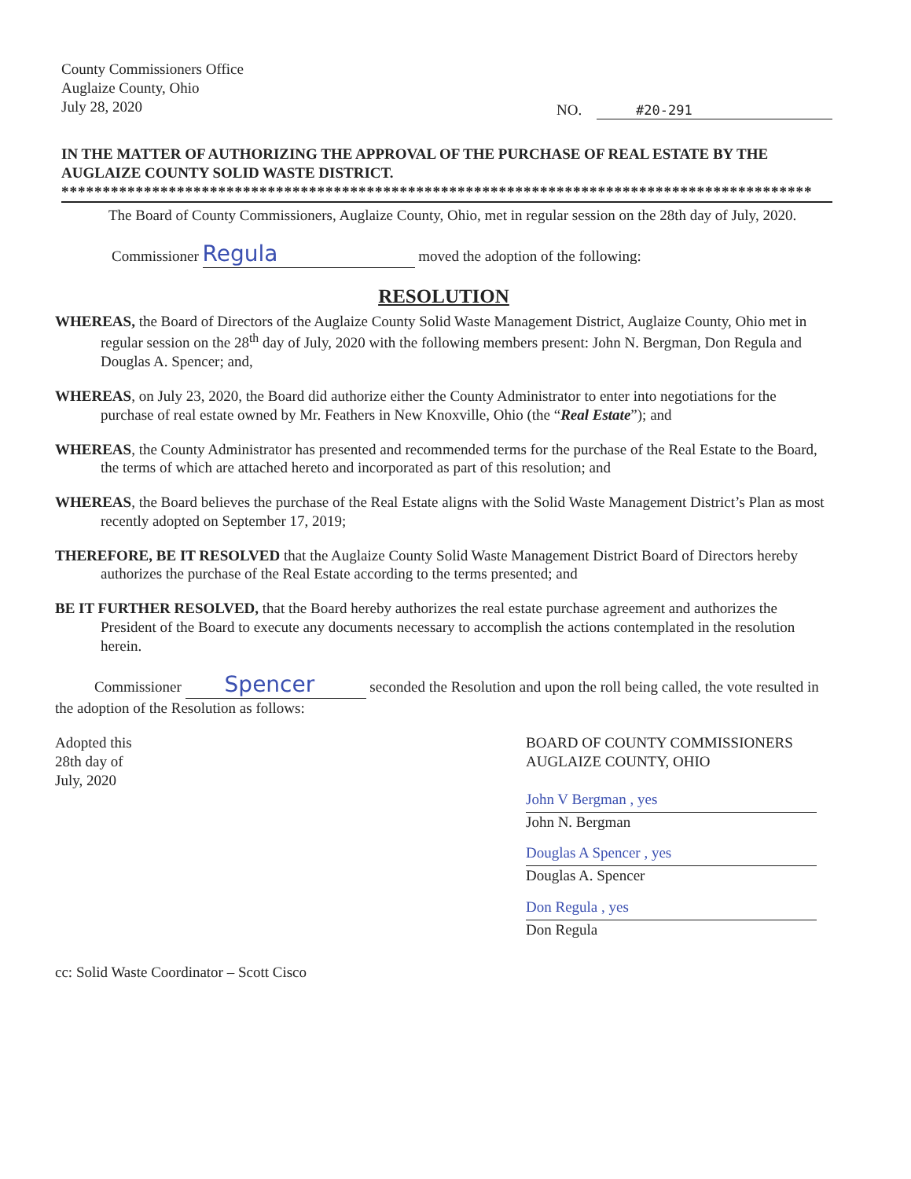County Commissioners Office
Auglaize County, Ohio
July 28, 2020
NO. #20-291
IN THE MATTER OF AUTHORIZING THE APPROVAL OF THE PURCHASE OF REAL ESTATE BY THE AUGLAIZE COUNTY SOLID WASTE DISTRICT.
*******************************************************************************************
The Board of County Commissioners, Auglaize County, Ohio, met in regular session on the 28th day of July, 2020.
Commissioner Regula moved the adoption of the following:
RESOLUTION
WHEREAS, the Board of Directors of the Auglaize County Solid Waste Management District, Auglaize County, Ohio met in regular session on the 28<sup>th</sup> day of July, 2020 with the following members present: John N. Bergman, Don Regula and Douglas A. Spencer; and,
WHEREAS, on July 23, 2020, the Board did authorize either the County Administrator to enter into negotiations for the purchase of real estate owned by Mr. Feathers in New Knoxville, Ohio (the “Real Estate”); and
WHEREAS, the County Administrator has presented and recommended terms for the purchase of the Real Estate to the Board, the terms of which are attached hereto and incorporated as part of this resolution; and
WHEREAS, the Board believes the purchase of the Real Estate aligns with the Solid Waste Management District’s Plan as most recently adopted on September 17, 2019;
THEREFORE, BE IT RESOLVED that the Auglaize County Solid Waste Management District Board of Directors hereby authorizes the purchase of the Real Estate according to the terms presented; and
BE IT FURTHER RESOLVED, that the Board hereby authorizes the real estate purchase agreement and authorizes the President of the Board to execute any documents necessary to accomplish the actions contemplated in the resolution herein.
Commissioner Spencer seconded the Resolution and upon the roll being called, the vote resulted in the adoption of the Resolution as follows:
Adopted this
28th day of
July, 2020
BOARD OF COUNTY COMMISSIONERS
AUGLAIZE COUNTY, OHIO
John V Bergman , yes
John N. Bergman
Douglas A Spencer , yes
Douglas A. Spencer
Don Regula , yes
Don Regula
cc: Solid Waste Coordinator – Scott Cisco